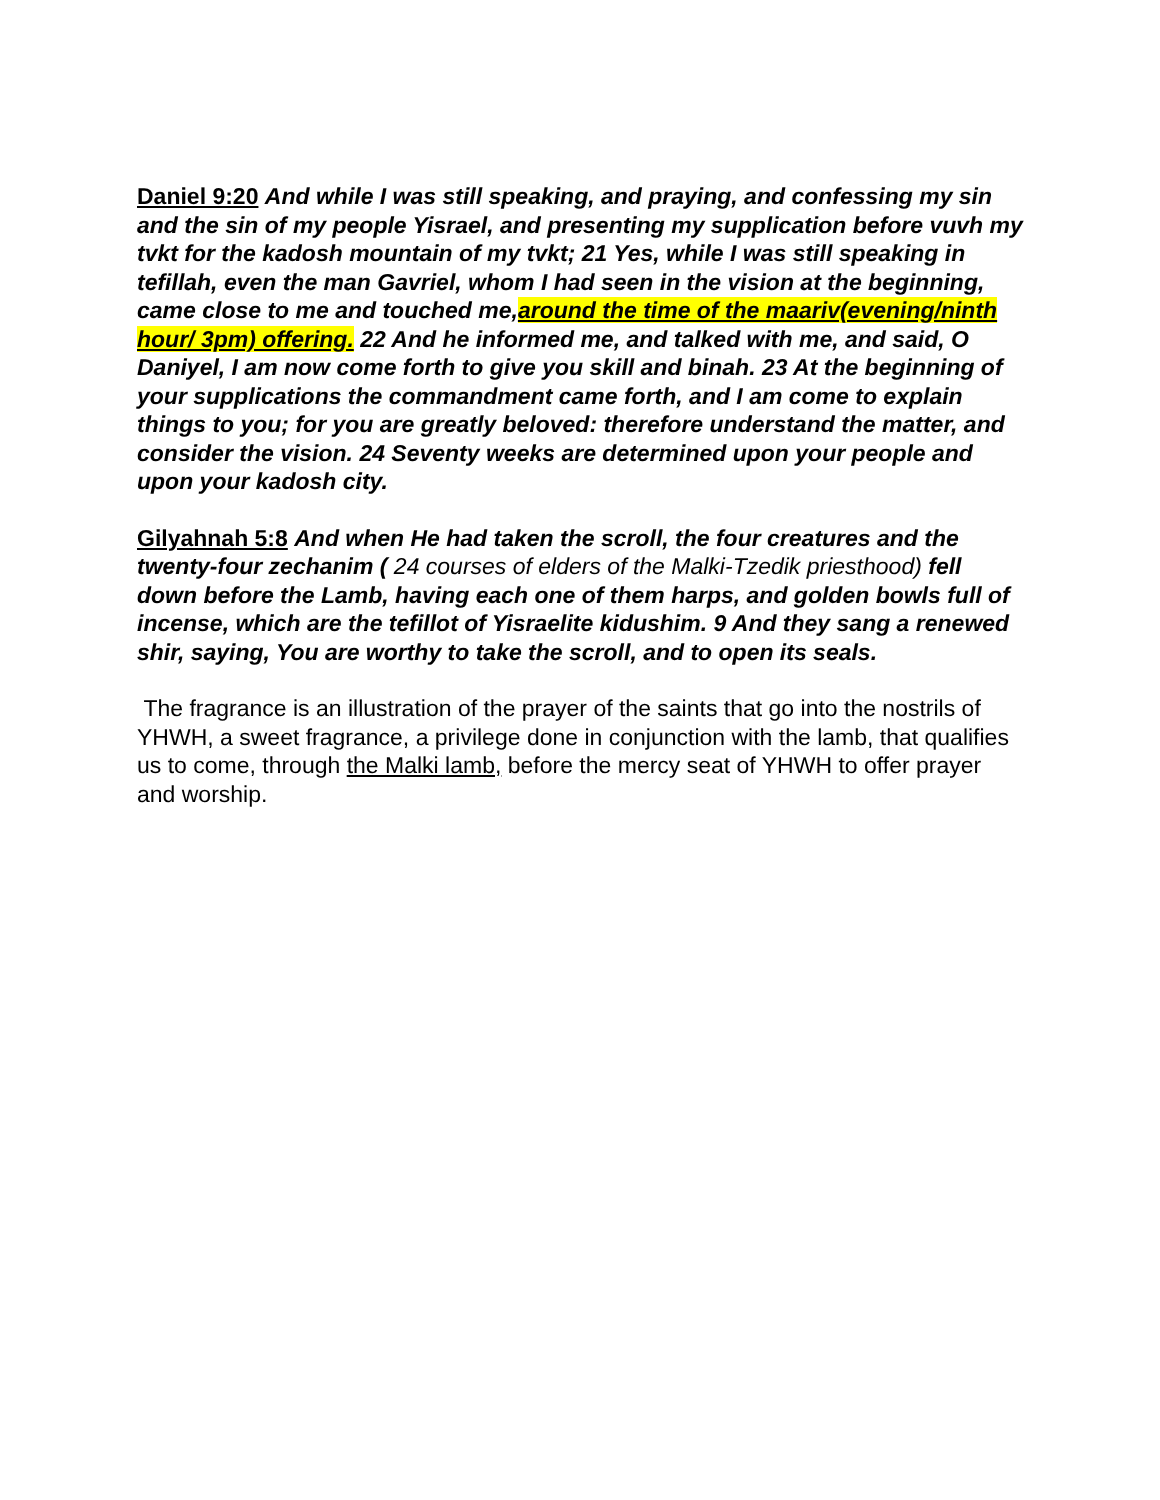Daniel 9:20 And while I was still speaking, and praying, and confessing my sin and the sin of my people Yisrael, and presenting my supplication before vuvh my tvkt for the kadosh mountain of my tvkt; 21 Yes, while I was still speaking in tefillah, even the man Gavriel, whom I had seen in the vision at the beginning, came close to me and touched me,around the time of the maariv(evening/ninth hour/ 3pm) offering. 22 And he informed me, and talked with me, and said, O Daniyel, I am now come forth to give you skill and binah. 23 At the beginning of your supplications the commandment came forth, and I am come to explain things to you; for you are greatly beloved: therefore understand the matter, and consider the vision. 24 Seventy weeks are determined upon your people and upon your kadosh city.
Gilyahnah 5:8 And when He had taken the scroll, the four creatures and the twenty-four zechanim ( 24 courses of elders of the Malki-Tzedik priesthood) fell down before the Lamb, having each one of them harps, and golden bowls full of incense, which are the tefillot of Yisraelite kidushim. 9 And they sang a renewed shir, saying, You are worthy to take the scroll, and to open its seals.
The fragrance is an illustration of the prayer of the saints that go into the nostrils of YHWH, a sweet fragrance, a privilege done in conjunction with the lamb, that qualifies us to come, through the Malki lamb, before the mercy seat of YHWH to offer prayer and worship.